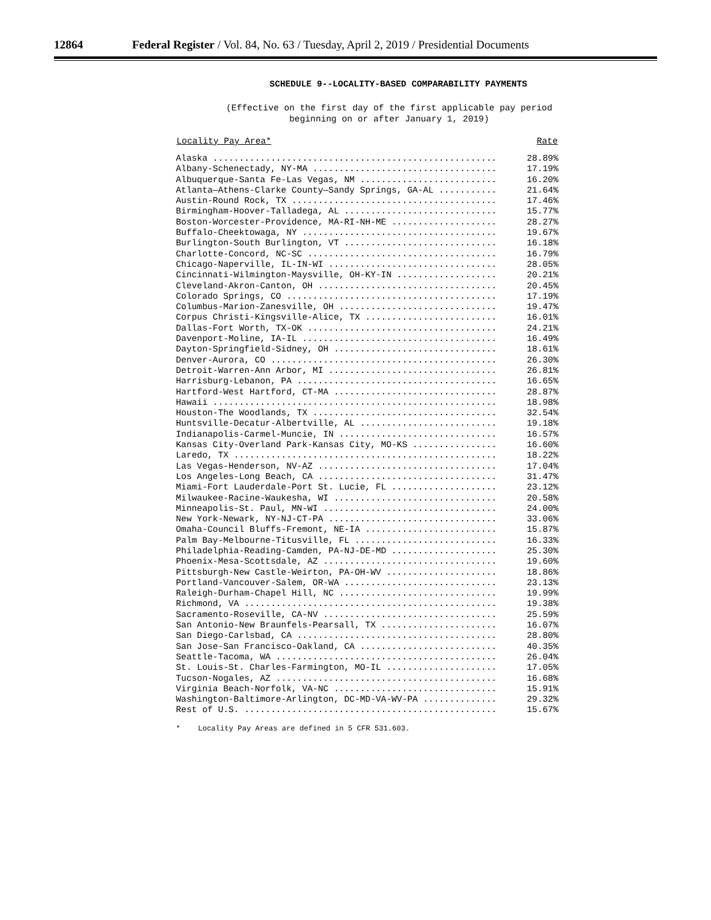12864 Federal Register / Vol. 84, No. 63 / Tuesday, April 2, 2019 / Presidential Documents
SCHEDULE 9--LOCALITY-BASED COMPARABILITY PAYMENTS
(Effective on the first day of the first applicable pay period
beginning on or after January 1, 2019)
| Locality Pay Area* | Rate |
| --- | --- |
| Alaska ...................................................... | 28.89% |
| Albany-Schenectady, NY-MA ................................... | 17.19% |
| Albuquerque-Santa Fe-Las Vegas, NM .......................... | 16.20% |
| Atlanta—Athens-Clarke County—Sandy Springs, GA-AL ........... | 21.64% |
| Austin-Round Rock, TX ....................................... | 17.46% |
| Birmingham-Hoover-Talladega, AL ............................. | 15.77% |
| Boston-Worcester-Providence, MA-RI-NH-ME .................... | 28.27% |
| Buffalo-Cheektowaga, NY ..................................... | 19.67% |
| Burlington-South Burlington, VT ............................. | 16.18% |
| Charlotte-Concord, NC-SC .................................... | 16.79% |
| Chicago-Naperville, IL-IN-WI ................................ | 28.05% |
| Cincinnati-Wilmington-Maysville, OH-KY-IN ................... | 20.21% |
| Cleveland-Akron-Canton, OH .................................. | 20.45% |
| Colorado Springs, CO ........................................ | 17.19% |
| Columbus-Marion-Zanesville, OH .............................. | 19.47% |
| Corpus Christi-Kingsville-Alice, TX ......................... | 16.01% |
| Dallas-Fort Worth, TX-OK .................................... | 24.21% |
| Davenport-Moline, IA-IL ..................................... | 16.49% |
| Dayton-Springfield-Sidney, OH ............................... | 18.61% |
| Denver-Aurora, CO ........................................... | 26.30% |
| Detroit-Warren-Ann Arbor, MI ................................ | 26.81% |
| Harrisburg-Lebanon, PA ...................................... | 16.65% |
| Hartford-West Hartford, CT-MA ............................... | 28.87% |
| Hawaii ...................................................... | 18.98% |
| Houston-The Woodlands, TX ................................... | 32.54% |
| Huntsville-Decatur-Albertville, AL .......................... | 19.18% |
| Indianapolis-Carmel-Muncie, IN .............................. | 16.57% |
| Kansas City-Overland Park-Kansas City, MO-KS ................ | 16.60% |
| Laredo, TX .................................................. | 18.22% |
| Las Vegas-Henderson, NV-AZ .................................. | 17.04% |
| Los Angeles-Long Beach, CA .................................. | 31.47% |
| Miami-Fort Lauderdale-Port St. Lucie, FL .................... | 23.12% |
| Milwaukee-Racine-Waukesha, WI ............................... | 20.58% |
| Minneapolis-St. Paul, MN-WI ................................. | 24.00% |
| New York-Newark, NY-NJ-CT-PA ................................ | 33.06% |
| Omaha-Council Bluffs-Fremont, NE-IA ......................... | 15.87% |
| Palm Bay-Melbourne-Titusville, FL ........................... | 16.33% |
| Philadelphia-Reading-Camden, PA-NJ-DE-MD .................... | 25.30% |
| Phoenix-Mesa-Scottsdale, AZ ................................. | 19.60% |
| Pittsburgh-New Castle-Weirton, PA-OH-WV ..................... | 18.86% |
| Portland-Vancouver-Salem, OR-WA ............................. | 23.13% |
| Raleigh-Durham-Chapel Hill, NC .............................. | 19.99% |
| Richmond, VA ................................................ | 19.38% |
| Sacramento-Roseville, CA-NV ................................. | 25.59% |
| San Antonio-New Braunfels-Pearsall, TX ...................... | 16.07% |
| San Diego-Carlsbad, CA ...................................... | 28.80% |
| San Jose-San Francisco-Oakland, CA .......................... | 40.35% |
| Seattle-Tacoma, WA .......................................... | 26.04% |
| St. Louis-St. Charles-Farmington, MO-IL ..................... | 17.05% |
| Tucson-Nogales, AZ .......................................... | 16.68% |
| Virginia Beach-Norfolk, VA-NC ............................... | 15.91% |
| Washington-Baltimore-Arlington, DC-MD-VA-WV-PA .............. | 29.32% |
| Rest of U.S. ................................................ | 15.67% |
* Locality Pay Areas are defined in 5 CFR 531.603.